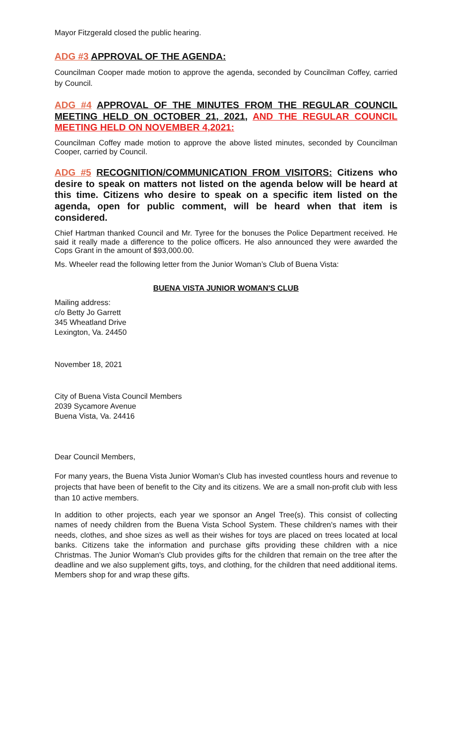Mayor Fitzgerald closed the public hearing.
ADG #3 APPROVAL OF THE AGENDA:
Councilman Cooper made motion to approve the agenda, seconded by Councilman Coffey, carried by Council.
ADG #4 APPROVAL OF THE MINUTES FROM THE REGULAR COUNCIL MEETING HELD ON OCTOBER 21, 2021, AND THE REGULAR COUNCIL MEETING HELD ON NOVEMBER 4,2021:
Councilman Coffey made motion to approve the above listed minutes, seconded by Councilman Cooper, carried by Council.
ADG #5 RECOGNITION/COMMUNICATION FROM VISITORS: Citizens who desire to speak on matters not listed on the agenda below will be heard at this time. Citizens who desire to speak on a specific item listed on the agenda, open for public comment, will be heard when that item is considered.
Chief Hartman thanked Council and Mr. Tyree for the bonuses the Police Department received. He said it really made a difference to the police officers. He also announced they were awarded the Cops Grant in the amount of $93,000.00.
Ms. Wheeler read the following letter from the Junior Woman’s Club of Buena Vista:
BUENA VISTA JUNIOR WOMAN'S CLUB
Mailing address:
c/o Betty Jo Garrett
345 Wheatland Drive
Lexington, Va. 24450
November 18, 2021
City of Buena Vista Council Members
2039 Sycamore Avenue
Buena Vista, Va. 24416
Dear Council Members,
For many years, the Buena Vista Junior Woman's Club has invested countless hours and revenue to projects that have been of benefit to the City and its citizens. We are a small non-profit club with less than 10 active members.
In addition to other projects, each year we sponsor an Angel Tree(s). This consist of collecting names of needy children from the Buena Vista School System. These children's names with their needs, clothes, and shoe sizes as well as their wishes for toys are placed on trees located at local banks. Citizens take the information and purchase gifts providing these children with a nice Christmas. The Junior Woman's Club provides gifts for the children that remain on the tree after the deadline and we also supplement gifts, toys, and clothing, for the children that need additional items. Members shop for and wrap these gifts.